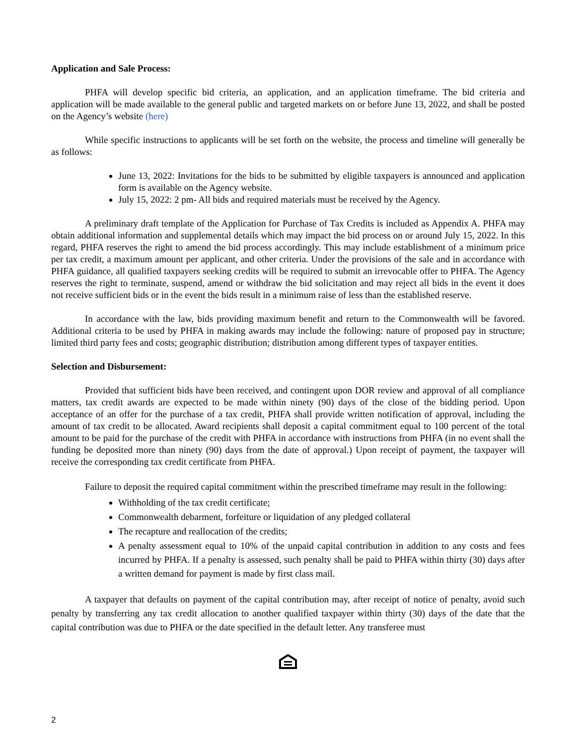Application and Sale Process:
PHFA will develop specific bid criteria, an application, and an application timeframe. The bid criteria and application will be made available to the general public and targeted markets on or before June 13, 2022, and shall be posted on the Agency’s website (here)
While specific instructions to applicants will be set forth on the website, the process and timeline will generally be as follows:
June 13, 2022: Invitations for the bids to be submitted by eligible taxpayers is announced and application form is available on the Agency website.
July 15, 2022: 2 pm- All bids and required materials must be received by the Agency.
A preliminary draft template of the Application for Purchase of Tax Credits is included as Appendix A. PHFA may obtain additional information and supplemental details which may impact the bid process on or around July 15, 2022. In this regard, PHFA reserves the right to amend the bid process accordingly. This may include establishment of a minimum price per tax credit, a maximum amount per applicant, and other criteria. Under the provisions of the sale and in accordance with PHFA guidance, all qualified taxpayers seeking credits will be required to submit an irrevocable offer to PHFA. The Agency reserves the right to terminate, suspend, amend or withdraw the bid solicitation and may reject all bids in the event it does not receive sufficient bids or in the event the bids result in a minimum raise of less than the established reserve.
In accordance with the law, bids providing maximum benefit and return to the Commonwealth will be favored. Additional criteria to be used by PHFA in making awards may include the following: nature of proposed pay in structure; limited third party fees and costs; geographic distribution; distribution among different types of taxpayer entities.
Selection and Disbursement:
Provided that sufficient bids have been received, and contingent upon DOR review and approval of all compliance matters, tax credit awards are expected to be made within ninety (90) days of the close of the bidding period. Upon acceptance of an offer for the purchase of a tax credit, PHFA shall provide written notification of approval, including the amount of tax credit to be allocated. Award recipients shall deposit a capital commitment equal to 100 percent of the total amount to be paid for the purchase of the credit with PHFA in accordance with instructions from PHFA (in no event shall the funding be deposited more than ninety (90) days from the date of approval.) Upon receipt of payment, the taxpayer will receive the corresponding tax credit certificate from PHFA.
Failure to deposit the required capital commitment within the prescribed timeframe may result in the following:
Withholding of the tax credit certificate;
Commonwealth debarment, forfeiture or liquidation of any pledged collateral
The recapture and reallocation of the credits;
A penalty assessment equal to 10% of the unpaid capital contribution in addition to any costs and fees incurred by PHFA. If a penalty is assessed, such penalty shall be paid to PHFA within thirty (30) days after a written demand for payment is made by first class mail.
A taxpayer that defaults on payment of the capital contribution may, after receipt of notice of penalty, avoid such penalty by transferring any tax credit allocation to another qualified taxpayer within thirty (30) days of the date that the capital contribution was due to PHFA or the date specified in the default letter. Any transferee must
2